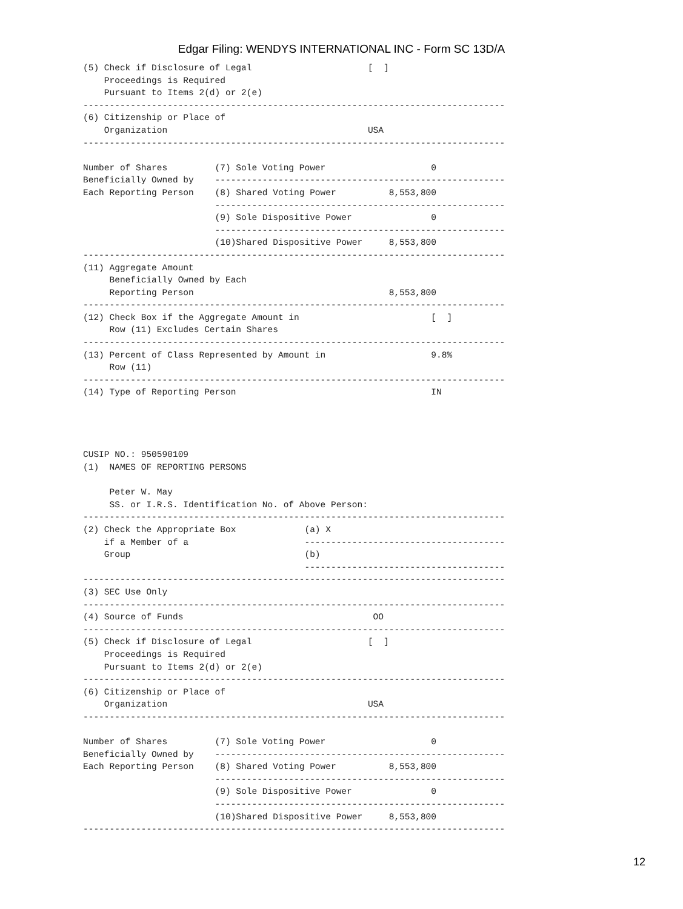Edgar Filing: WENDYS INTERNATIONAL INC - Form SC 13D/A
(5) Check if Disclosure of Legal                      [  ]
    Proceedings is Required
    Pursuant to Items 2(d) or 2(e)
--------------------------------------------------------------------------------
(6) Citizenship or Place of
    Organization                                      USA
--------------------------------------------------------------------------------

Number of Shares         (7) Sole Voting Power                    0
Beneficially Owned by    -------------------------------------------------------
Each Reporting Person    (8) Shared Voting Power          8,553,800
                         -------------------------------------------------------
                         (9) Sole Dispositive Power               0
                         -------------------------------------------------------
                         (10)Shared Dispositive Power     8,553,800
--------------------------------------------------------------------------------
(11) Aggregate Amount
     Beneficially Owned by Each
     Reporting Person                                     8,553,800
--------------------------------------------------------------------------------
(12) Check Box if the Aggregate Amount in                         [  ]
     Row (11) Excludes Certain Shares
--------------------------------------------------------------------------------
(13) Percent of Class Represented by Amount in                    9.8%
     Row (11)
--------------------------------------------------------------------------------
(14) Type of Reporting Person                                     IN




CUSIP NO.: 950590109
(1)  NAMES OF REPORTING PERSONS

     Peter W. May
     SS. or I.R.S. Identification No. of Above Person:
--------------------------------------------------------------------------------
(2) Check the Appropriate Box             (a) X
    if a Member of a                      --------------------------------------
    Group                                 (b)
                                          --------------------------------------
--------------------------------------------------------------------------------
(3) SEC Use Only
--------------------------------------------------------------------------------
(4) Source of Funds                                    OO
--------------------------------------------------------------------------------
(5) Check if Disclosure of Legal                      [  ]
    Proceedings is Required
    Pursuant to Items 2(d) or 2(e)
--------------------------------------------------------------------------------
(6) Citizenship or Place of
    Organization                                      USA
--------------------------------------------------------------------------------

Number of Shares         (7) Sole Voting Power                    0
Beneficially Owned by    -------------------------------------------------------
Each Reporting Person    (8) Shared Voting Power          8,553,800
                         -------------------------------------------------------
                         (9) Sole Dispositive Power               0
                         -------------------------------------------------------
                         (10)Shared Dispositive Power     8,553,800
--------------------------------------------------------------------------------
12